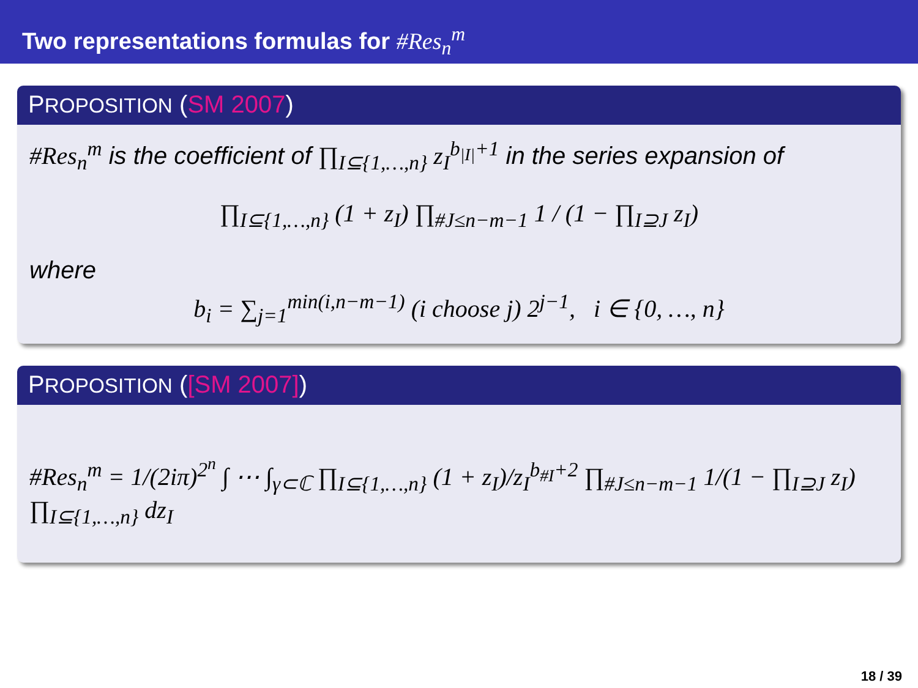Two representations formulas for #Res<sub>n</sub><sup>m</sup>
PROPOSITION (SM 2007)
#Res<sub>n</sub><sup>m</sup> is the coefficient of ∏<sub>I⊆{1,…,n}</sub> z<sub>I</sub><sup>b<sub>|I|</sub>+1</sup> in the series expansion of
∏<sub>I⊆{1,…,n}</sub> (1 + z<sub>I</sub>) ∏<sub>#J≤n−m−1</sub> 1 / (1 − ∏<sub>I⊇J</sub> z<sub>I</sub>)
where
b<sub>i</sub> = ∑<sub>j=1</sub><sup>min(i,n−m−1)</sup> (i choose j) 2<sup>j−1</sup>, i ∈ {0, …, n}
PROPOSITION ([SM 2007])
#Res<sub>n</sub><sup>m</sup> = 1/(2iπ)<sup>2<sup>n</sup></sup> ∫ ⋯ ∫<sub>γ⊂ℂ</sub> ∏<sub>I⊆{1,…,n}</sub> (1 + z<sub>I</sub>)/z<sub>I</sub><sup>b<sub>#I</sub>+2</sup> ∏<sub>#J≤n−m−1</sub> 1/(1 − ∏<sub>I⊇J</sub> z<sub>I</sub>) ∏<sub>I⊆{1,…,n}</sub> dz<sub>I</sub>
18 / 39